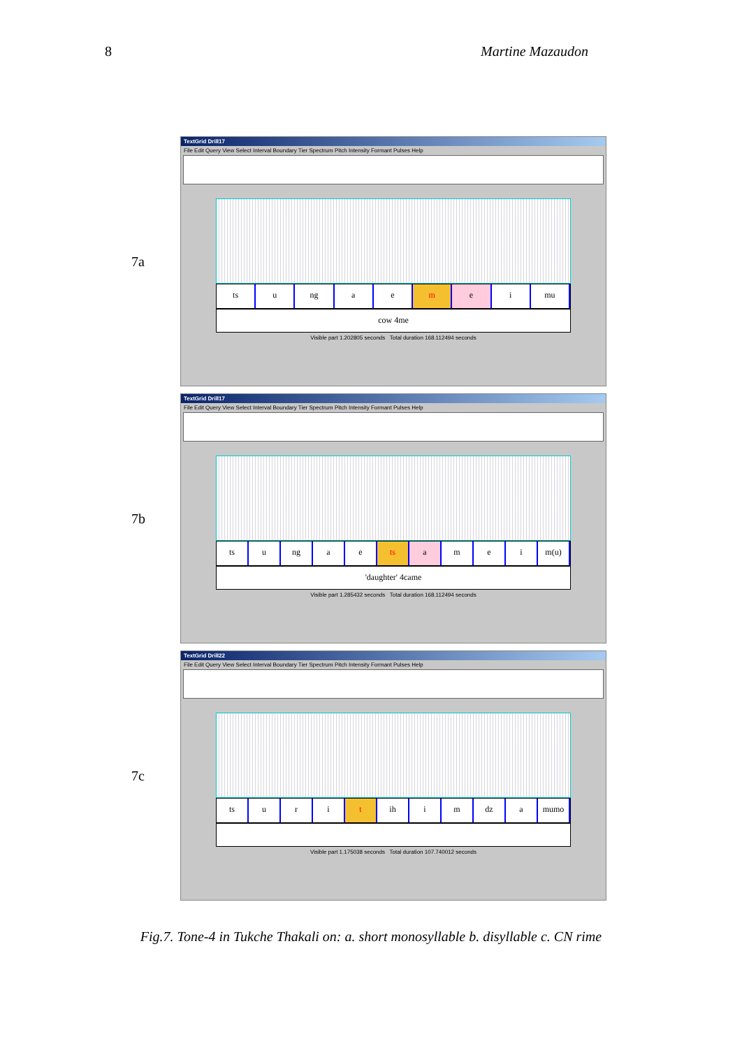8 Martine Mazaudon
7a
TextGrid Drill17
File Edit Query View Select Interval Boundary Tier Spectrum Pitch Intensity Formant Pulses Help
ts u ng aemei mu
cow 4me
Visible part 1.202805 seconds Total duration 168.112494 seconds
7b
TextGrid Drill17
File Edit Query View Select Interval Boundary Tier Spectrum Pitch Intensity Formant Pulses Help
ts u ng a e ts amei m(u)
'daughter' 4came
Visible part 1.285432 seconds Total duration 168.112494 seconds
7c
TextGrid Drill22
File Edit Query View Select Interval Boundary Tier Spectrum Pitch Intensity Formant Pulses Help
ts urit ih i m dz a mumo
Visible part 1.175038 seconds Total duration 107.740012 seconds
Fig.7. Tone-4 in Tukche Thakali on: a. short monosyllable b. disyllable c. CN rime